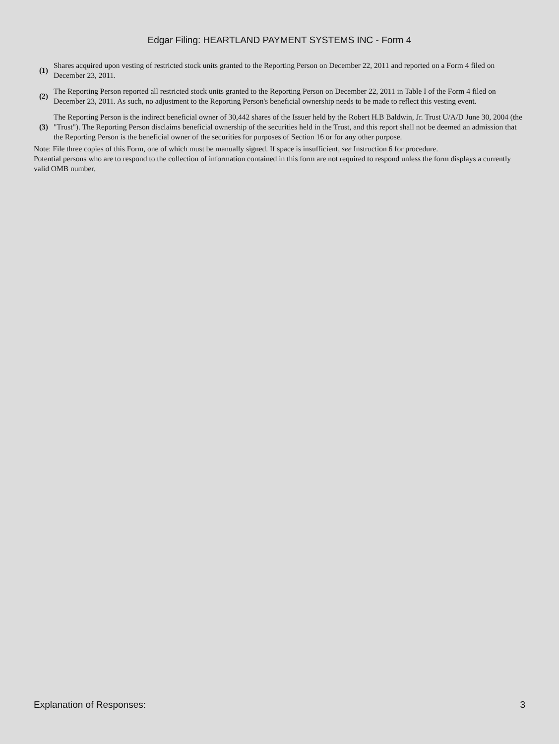Edgar Filing: HEARTLAND PAYMENT SYSTEMS INC - Form 4
| (1) | Shares acquired upon vesting of restricted stock units granted to the Reporting Person on December 22, 2011 and reported on a Form 4 filed on December 23, 2011. |
| (2) | The Reporting Person reported all restricted stock units granted to the Reporting Person on December 22, 2011 in Table I of the Form 4 filed on December 23, 2011. As such, no adjustment to the Reporting Person's beneficial ownership needs to be made to reflect this vesting event. |
| (3) | The Reporting Person is the indirect beneficial owner of 30,442 shares of the Issuer held by the Robert H.B Baldwin, Jr. Trust U/A/D June 30, 2004 (the "Trust"). The Reporting Person disclaims beneficial ownership of the securities held in the Trust, and this report shall not be deemed an admission that the Reporting Person is the beneficial owner of the securities for purposes of Section 16 or for any other purpose. |
Note: File three copies of this Form, one of which must be manually signed. If space is insufficient, see Instruction 6 for procedure.
Potential persons who are to respond to the collection of information contained in this form are not required to respond unless the form displays a currently valid OMB number.
Explanation of Responses: 3